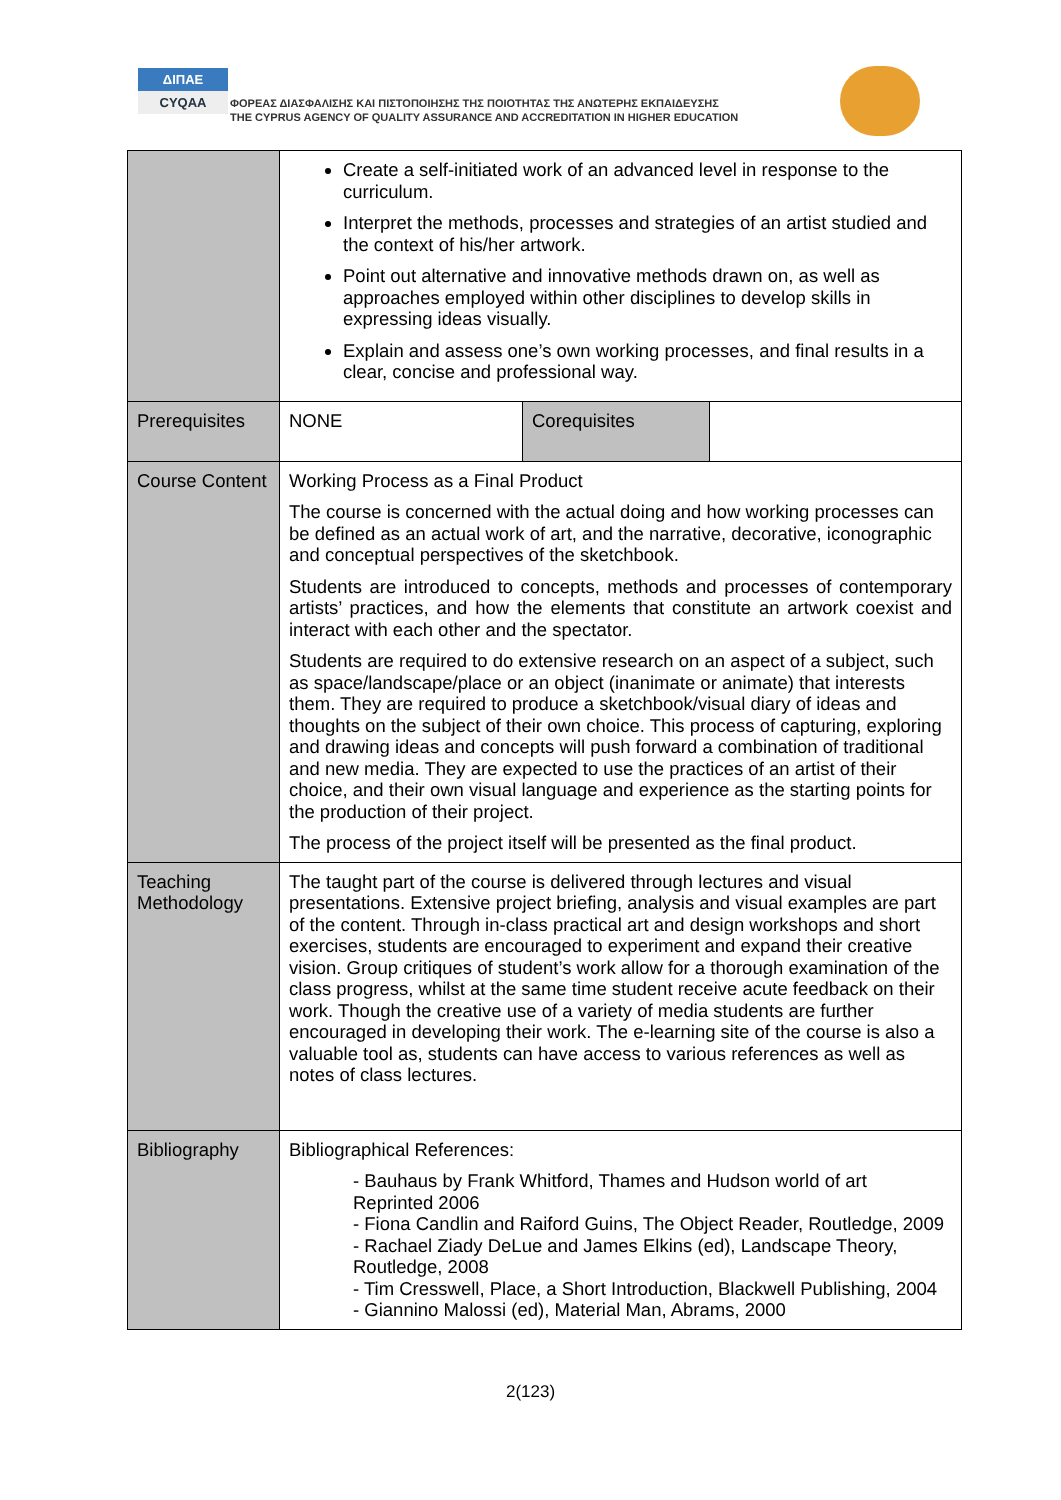ΔΙΠΑΕ
CYQAA
ΦΟΡΕΑΣ ΔΙΑΣΦΑΛΙΣΗΣ ΚΑΙ ΠΙΣΤΟΠΟΙΗΣΗΣ ΤΗΣ ΠΟΙΟΤΗΤΑΣ ΤΗΣ ΑΝΩΤΕΡΗΣ ΕΚΠΑΙΔΕΥΣΗΣ
THE CYPRUS AGENCY OF QUALITY ASSURANCE AND ACCREDITATION IN HIGHER EDUCATION
| | Create a self-initiated work of an advanced level in response to the curriculum. Interpret the methods, processes and strategies of an artist studied and the context of his/her artwork. Point out alternative and innovative methods drawn on, as well as approaches employed within other disciplines to develop skills in expressing ideas visually. Explain and assess one’s own working processes, and final results in a clear, concise and professional way. | | |
| Prerequisites | NONE | Corequisites | |
| Course Content | Working Process as a Final Product The course is concerned with the actual doing and how working processes can be defined as an actual work of art, and the narrative, decorative, iconographic and conceptual perspectives of the sketchbook. Students are introduced to concepts, methods and processes of contemporary artists’ practices, and how the elements that constitute an artwork coexist and interact with each other and the spectator. Students are required to do extensive research on an aspect of a subject, such as space/landscape/place or an object (inanimate or animate) that interests them. They are required to produce a sketchbook/visual diary of ideas and thoughts on the subject of their own choice. This process of capturing, exploring and drawing ideas and concepts will push forward a combination of traditional and new media. They are expected to use the practices of an artist of their choice, and their own visual language and experience as the starting points for the production of their project. The process of the project itself will be presented as the final product. | | |
| Teaching Methodology | The taught part of the course is delivered through lectures and visual presentations. Extensive project briefing, analysis and visual examples are part of the content. Through in-class practical art and design workshops and short exercises, students are encouraged to experiment and expand their creative vision. Group critiques of student’s work allow for a thorough examination of the class progress, whilst at the same time student receive acute feedback on their work. Though the creative use of a variety of media students are further encouraged in developing their work. The e-learning site of the course is also a valuable tool as, students can have access to various references as well as notes of class lectures. | | |
| Bibliography | Bibliographical References: - Bauhaus by Frank Whitford, Thames and Hudson world of art Reprinted 2006 - Fiona Candlin and Raiford Guins, The Object Reader, Routledge, 2009 - Rachael Ziady DeLue and James Elkins (ed), Landscape Theory, Routledge, 2008 - Tim Cresswell, Place, a Short Introduction, Blackwell Publishing, 2004 - Giannino Malossi (ed), Material Man, Abrams, 2000 | | |
2(123)